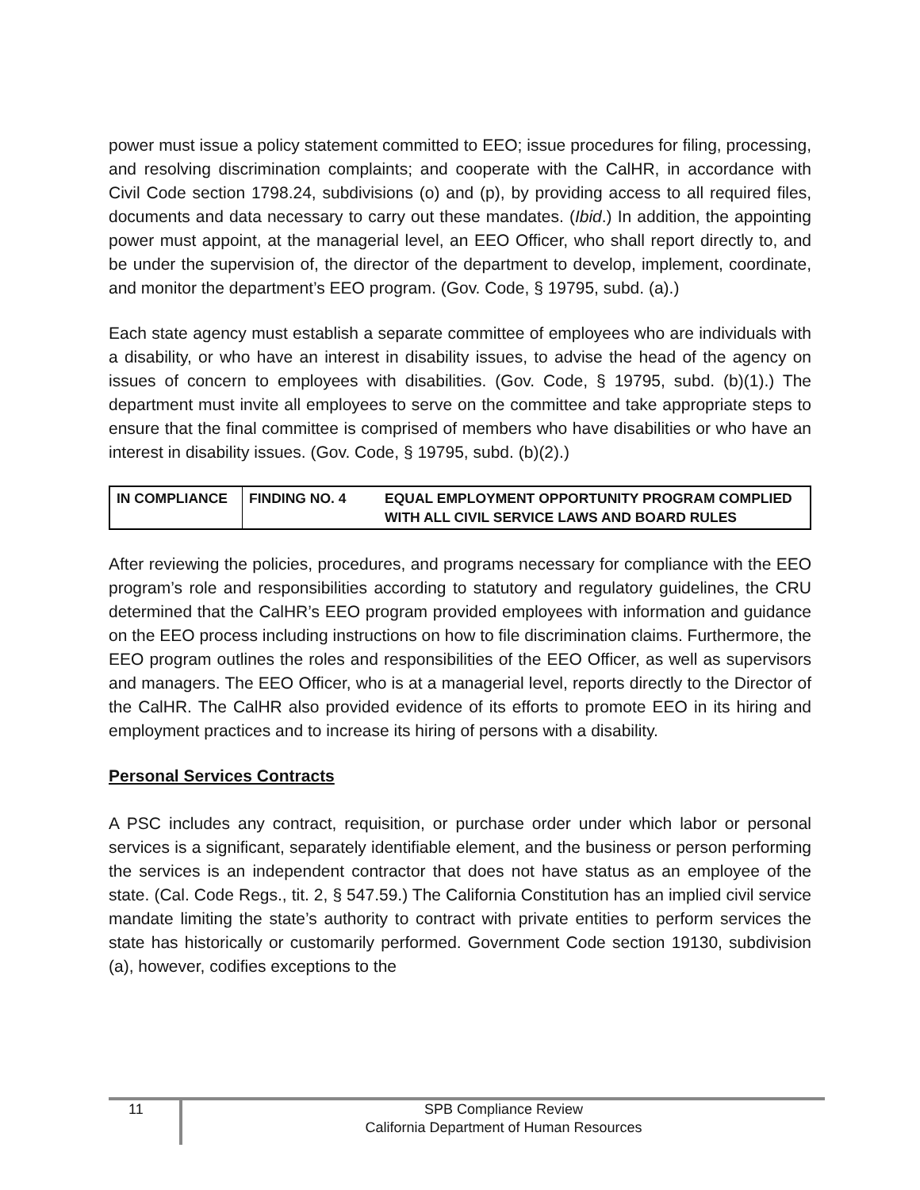power must issue a policy statement committed to EEO; issue procedures for filing, processing, and resolving discrimination complaints; and cooperate with the CalHR, in accordance with Civil Code section 1798.24, subdivisions (o) and (p), by providing access to all required files, documents and data necessary to carry out these mandates. (Ibid.) In addition, the appointing power must appoint, at the managerial level, an EEO Officer, who shall report directly to, and be under the supervision of, the director of the department to develop, implement, coordinate, and monitor the department’s EEO program. (Gov. Code, § 19795, subd. (a).)
Each state agency must establish a separate committee of employees who are individuals with a disability, or who have an interest in disability issues, to advise the head of the agency on issues of concern to employees with disabilities. (Gov. Code, § 19795, subd. (b)(1).) The department must invite all employees to serve on the committee and take appropriate steps to ensure that the final committee is comprised of members who have disabilities or who have an interest in disability issues. (Gov. Code, § 19795, subd. (b)(2).)
| IN COMPLIANCE | FINDING NO. 4 | EQUAL EMPLOYMENT OPPORTUNITY PROGRAM COMPLIED WITH ALL CIVIL SERVICE LAWS AND BOARD RULES |
After reviewing the policies, procedures, and programs necessary for compliance with the EEO program’s role and responsibilities according to statutory and regulatory guidelines, the CRU determined that the CalHR’s EEO program provided employees with information and guidance on the EEO process including instructions on how to file discrimination claims. Furthermore, the EEO program outlines the roles and responsibilities of the EEO Officer, as well as supervisors and managers. The EEO Officer, who is at a managerial level, reports directly to the Director of the CalHR. The CalHR also provided evidence of its efforts to promote EEO in its hiring and employment practices and to increase its hiring of persons with a disability.
Personal Services Contracts
A PSC includes any contract, requisition, or purchase order under which labor or personal services is a significant, separately identifiable element, and the business or person performing the services is an independent contractor that does not have status as an employee of the state. (Cal. Code Regs., tit. 2, § 547.59.) The California Constitution has an implied civil service mandate limiting the state’s authority to contract with private entities to perform services the state has historically or customarily performed. Government Code section 19130, subdivision (a), however, codifies exceptions to the
11
SPB Compliance Review
California Department of Human Resources